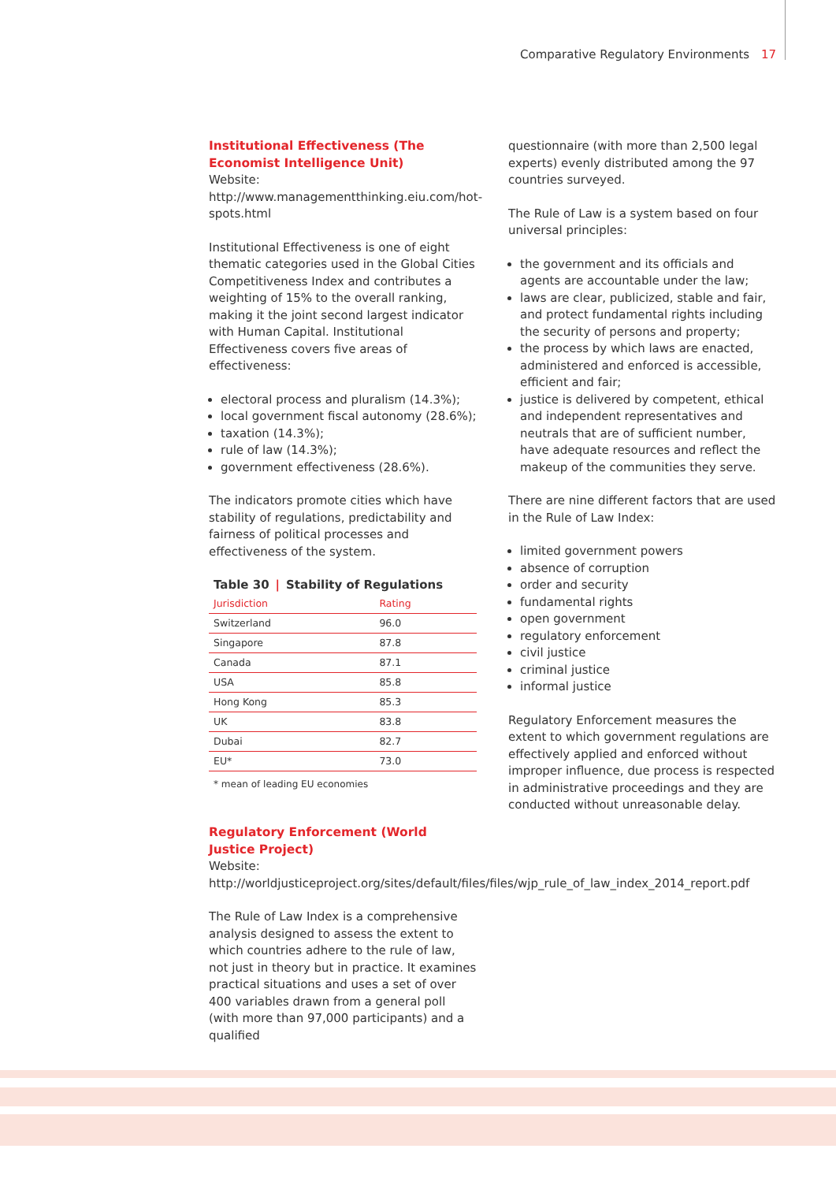Comparative Regulatory Environments 17
Institutional Effectiveness (The Economist Intelligence Unit)
Website:
http://www.managementthinking.eiu.com/hot-spots.html
Institutional Effectiveness is one of eight thematic categories used in the Global Cities Competitiveness Index and contributes a weighting of 15% to the overall ranking, making it the joint second largest indicator with Human Capital. Institutional Effectiveness covers five areas of effectiveness:
electoral process and pluralism (14.3%);
local government fiscal autonomy (28.6%);
taxation (14.3%);
rule of law (14.3%);
government effectiveness (28.6%).
The indicators promote cities which have stability of regulations, predictability and fairness of political processes and effectiveness of the system.
Table 30 | Stability of Regulations
| Jurisdiction | Rating |
| --- | --- |
| Switzerland | 96.0 |
| Singapore | 87.8 |
| Canada | 87.1 |
| USA | 85.8 |
| Hong Kong | 85.3 |
| UK | 83.8 |
| Dubai | 82.7 |
| EU* | 73.0 |
* mean of leading EU economies
Regulatory Enforcement (World Justice Project)
Website:
http://worldjusticeproject.org/sites/default/files/files/wjp_rule_of_law_index_2014_report.pdf
The Rule of Law Index is a comprehensive analysis designed to assess the extent to which countries adhere to the rule of law, not just in theory but in practice. It examines practical situations and uses a set of over 400 variables drawn from a general poll (with more than 97,000 participants) and a qualified
questionnaire (with more than 2,500 legal experts) evenly distributed among the 97 countries surveyed.
The Rule of Law is a system based on four universal principles:
the government and its officials and agents are accountable under the law;
laws are clear, publicized, stable and fair, and protect fundamental rights including the security of persons and property;
the process by which laws are enacted, administered and enforced is accessible, efficient and fair;
justice is delivered by competent, ethical and independent representatives and neutrals that are of sufficient number, have adequate resources and reflect the makeup of the communities they serve.
There are nine different factors that are used in the Rule of Law Index:
limited government powers
absence of corruption
order and security
fundamental rights
open government
regulatory enforcement
civil justice
criminal justice
informal justice
Regulatory Enforcement measures the extent to which government regulations are effectively applied and enforced without improper influence, due process is respected in administrative proceedings and they are conducted without unreasonable delay.